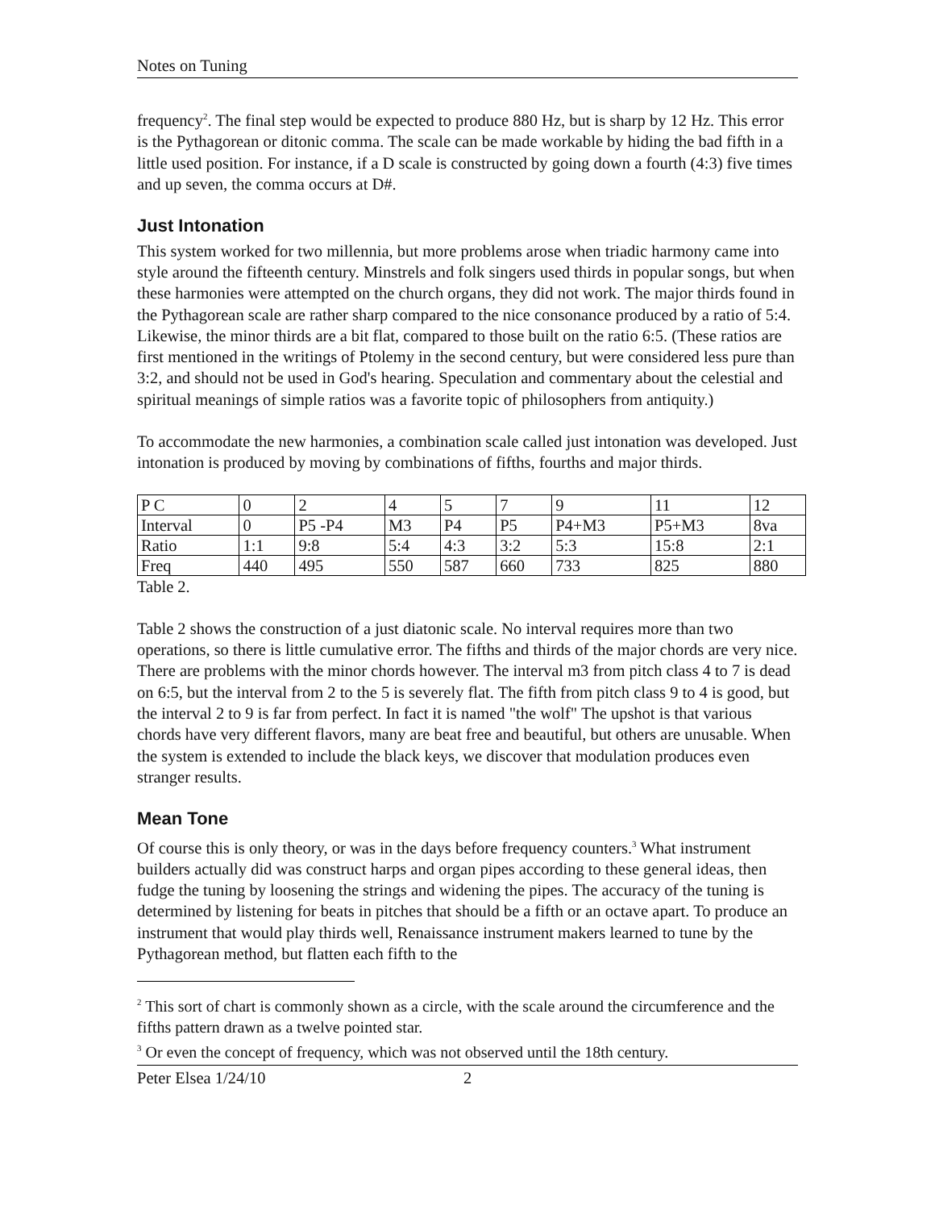Notes on Tuning
frequency<sup>2</sup>. The final step would be expected to produce 880 Hz, but is sharp by 12 Hz. This error is the Pythagorean or ditonic comma. The scale can be made workable by hiding the bad fifth in a little used position. For instance, if a D scale is constructed by going down a fourth (4:3) five times and up seven, the comma occurs at D#.
Just Intonation
This system worked for two millennia, but more problems arose when triadic harmony came into style around the fifteenth century. Minstrels and folk singers used thirds in popular songs, but when these harmonies were attempted on the church organs, they did not work. The major thirds found in the Pythagorean scale are rather sharp compared to the nice consonance produced by a ratio of 5:4. Likewise, the minor thirds are a bit flat, compared to those built on the ratio 6:5. (These ratios are first mentioned in the writings of Ptolemy in the second century, but were considered less pure than 3:2, and should not be used in God's hearing. Speculation and commentary about the celestial and spiritual meanings of simple ratios was a favorite topic of philosophers from antiquity.)
To accommodate the new harmonies, a combination scale called just intonation was developed. Just intonation is produced by moving by combinations of fifths, fourths and major thirds.
| P C | 0 | 2 | 4 | 5 | 7 | 9 | 11 | 12 |
| Interval | 0 | P5 -P4 | M3 | P4 | P5 | P4+M3 | P5+M3 | 8va |
| Ratio | 1:1 | 9:8 | 5:4 | 4:3 | 3:2 | 5:3 | 15:8 | 2:1 |
| Freq | 440 | 495 | 550 | 587 | 660 | 733 | 825 | 880 |
Table 2.
Table 2 shows the construction of a just diatonic scale. No interval requires more than two operations, so there is little cumulative error. The fifths and thirds of the major chords are very nice. There are problems with the minor chords however. The interval m3 from pitch class 4 to 7 is dead on 6:5, but the interval from 2 to the 5 is severely flat. The fifth from pitch class 9 to 4 is good, but the interval 2 to 9 is far from perfect. In fact it is named "the wolf" The upshot is that various chords have very different flavors, many are beat free and beautiful, but others are unusable. When the system is extended to include the black keys, we discover that modulation produces even stranger results.
Mean Tone
Of course this is only theory, or was in the days before frequency counters.<sup>3</sup> What instrument builders actually did was construct harps and organ pipes according to these general ideas, then fudge the tuning by loosening the strings and widening the pipes. The accuracy of the tuning is determined by listening for beats in pitches that should be a fifth or an octave apart. To produce an instrument that would play thirds well, Renaissance instrument makers learned to tune by the Pythagorean method, but flatten each fifth to the
<sup>2</sup> This sort of chart is commonly shown as a circle, with the scale around the circumference and the fifths pattern drawn as a twelve pointed star.
<sup>3</sup> Or even the concept of frequency, which was not observed until the 18th century.
Peter Elsea 1/24/10 2